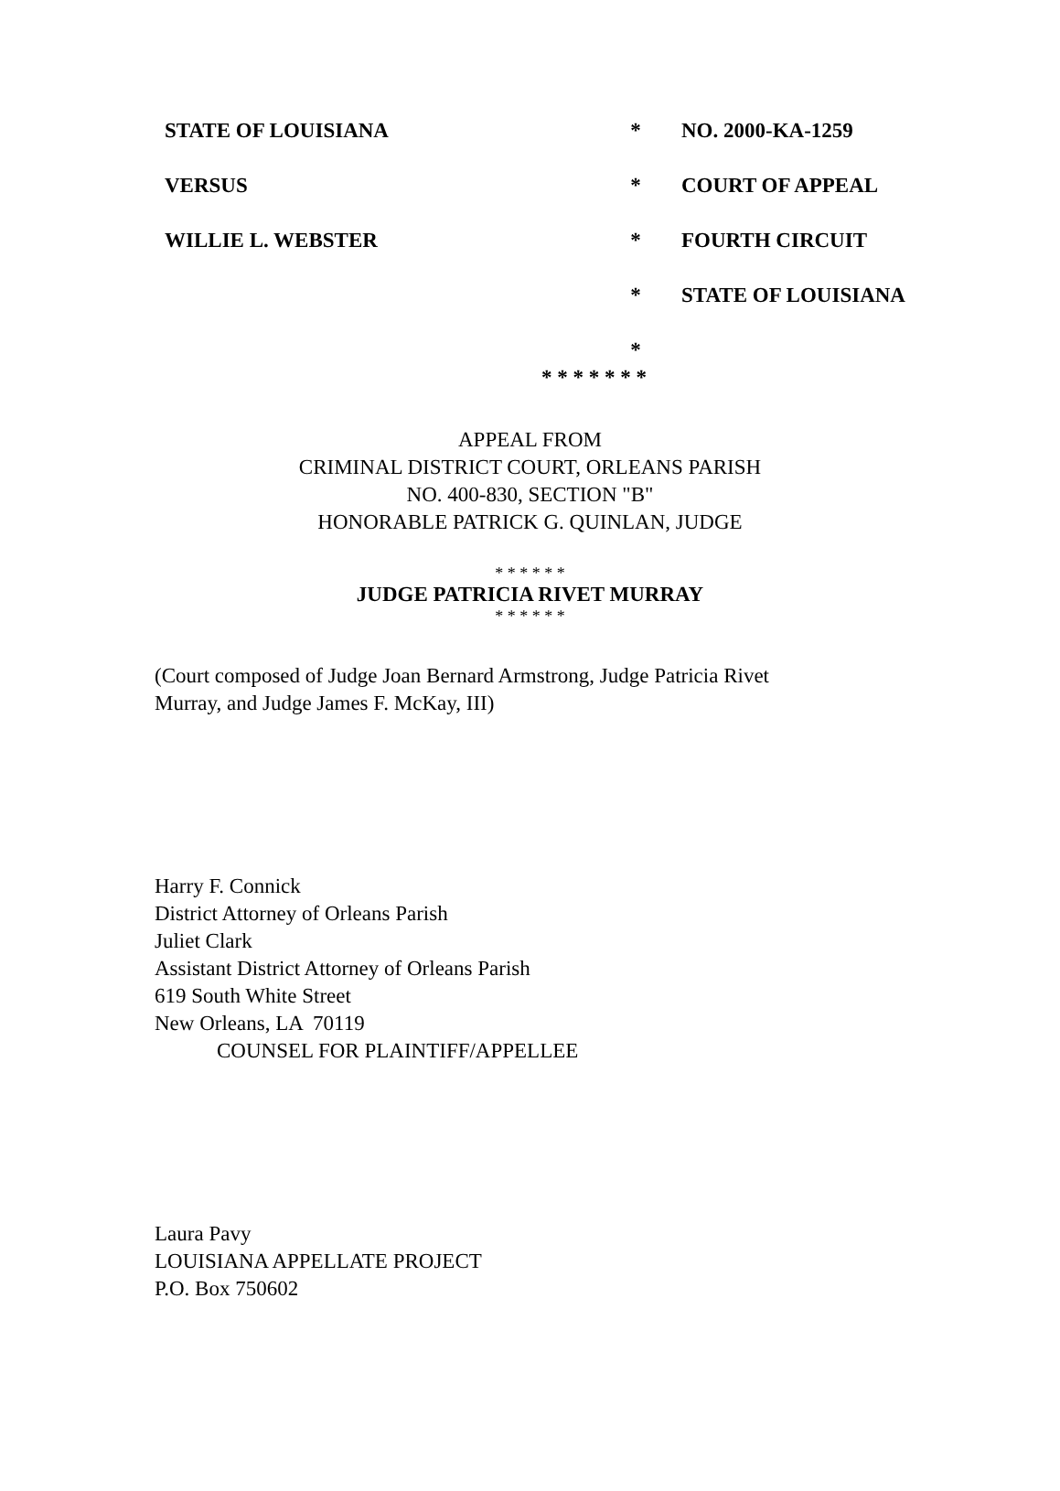STATE OF LOUISIANA * NO. 2000-KA-1259
VERSUS * COURT OF APPEAL
WILLIE L. WEBSTER * FOURTH CIRCUIT
* STATE OF LOUISIANA
*
* * * * * * *
APPEAL FROM
CRIMINAL DISTRICT COURT, ORLEANS PARISH
NO. 400-830, SECTION "B"
HONORABLE PATRICK G. QUINLAN, JUDGE
* * * * * *
JUDGE PATRICIA RIVET MURRAY
* * * * * *
(Court composed of Judge Joan Bernard Armstrong, Judge Patricia Rivet
Murray, and Judge James F. McKay, III)
Harry F. Connick
District Attorney of Orleans Parish
Juliet Clark
Assistant District Attorney of Orleans Parish
619 South White Street
New Orleans, LA 70119
COUNSEL FOR PLAINTIFF/APPELLEE
Laura Pavy
LOUISIANA APPELLATE PROJECT
P.O. Box 750602